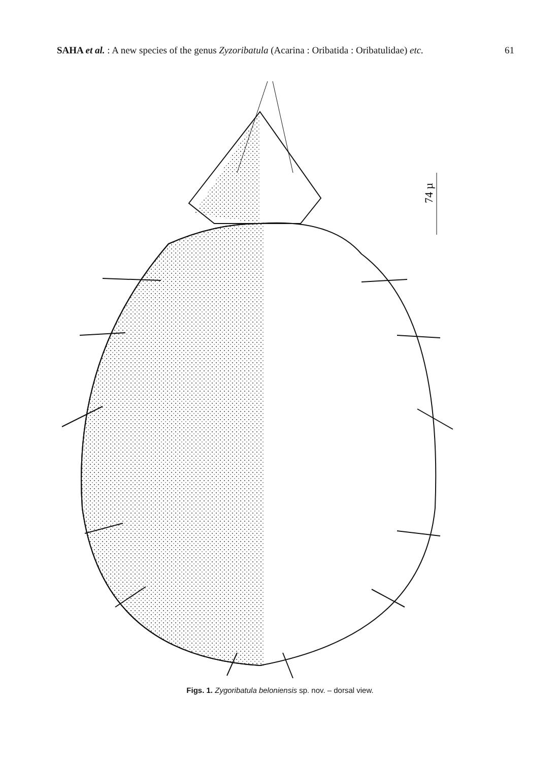SAHA et al. : A new species of the genus Zyzoribatula (Acarina : Oribatida : Oribatulidae) etc. 61
74 µ
Figs. 1. Zygoribatula beloniensis sp. nov. – dorsal view.